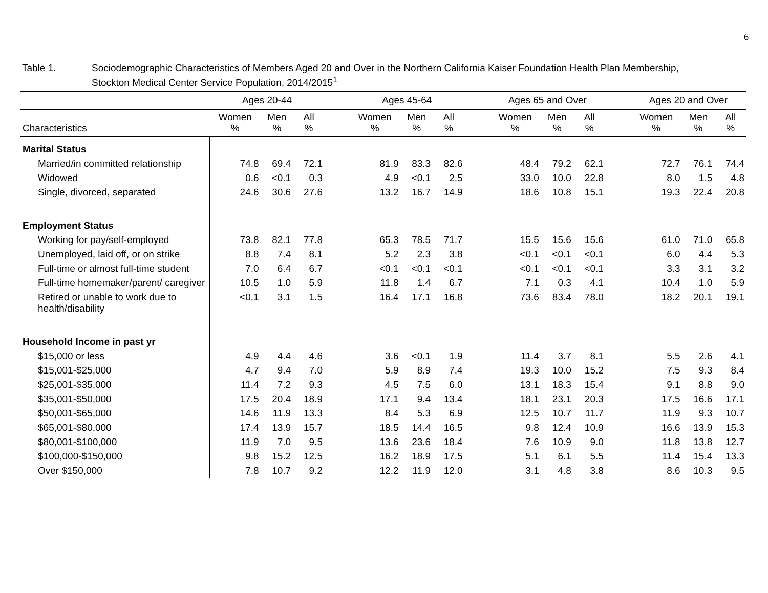6
Table 1. Sociodemographic Characteristics of Members Aged 20 and Over in the Northern California Kaiser Foundation Health Plan Membership,
Stockton Medical Center Service Population, 2014/2015<sup>1</sup>
| | Ages 20-44 | | | | Ages 45-64 | | | | Ages 65 and Over | | | | Ages 20 and Over | | |
| --- | --- | --- | --- | --- | --- | --- | --- | --- | --- | --- | --- | --- | --- | --- | --- |
| Characteristics | Women % | Men % | All % | | Women % | Men % | All % | | Women % | Men % | All % | | Women % | Men % | All % |
| Marital Status | | | | | | | | | | | | | | | |
| Married/in committed relationship | 74.8 | 69.4 | 72.1 | | 81.9 | 83.3 | 82.6 | | 48.4 | 79.2 | 62.1 | | 72.7 | 76.1 | 74.4 |
| Widowed | 0.6 | <0.1 | 0.3 | | 4.9 | <0.1 | 2.5 | | 33.0 | 10.0 | 22.8 | | 8.0 | 1.5 | 4.8 |
| Single, divorced, separated | 24.6 | 30.6 | 27.6 | | 13.2 | 16.7 | 14.9 | | 18.6 | 10.8 | 15.1 | | 19.3 | 22.4 | 20.8 |
| Employment Status | | | | | | | | | | | | | | | |
| Working for pay/self-employed | 73.8 | 82.1 | 77.8 | | 65.3 | 78.5 | 71.7 | | 15.5 | 15.6 | 15.6 | | 61.0 | 71.0 | 65.8 |
| Unemployed, laid off, or on strike | 8.8 | 7.4 | 8.1 | | 5.2 | 2.3 | 3.8 | | <0.1 | <0.1 | <0.1 | | 6.0 | 4.4 | 5.3 |
| Full-time or almost full-time student | 7.0 | 6.4 | 6.7 | | <0.1 | <0.1 | <0.1 | | <0.1 | <0.1 | <0.1 | | 3.3 | 3.1 | 3.2 |
| Full-time homemaker/parent/ caregiver | 10.5 | 1.0 | 5.9 | | 11.8 | 1.4 | 6.7 | | 7.1 | 0.3 | 4.1 | | 10.4 | 1.0 | 5.9 |
| Retired or unable to work due to health/disability | <0.1 | 3.1 | 1.5 | | 16.4 | 17.1 | 16.8 | | 73.6 | 83.4 | 78.0 | | 18.2 | 20.1 | 19.1 |
| Household Income in past yr | | | | | | | | | | | | | | | |
| $15,000 or less | 4.9 | 4.4 | 4.6 | | 3.6 | <0.1 | 1.9 | | 11.4 | 3.7 | 8.1 | | 5.5 | 2.6 | 4.1 |
| $15,001-$25,000 | 4.7 | 9.4 | 7.0 | | 5.9 | 8.9 | 7.4 | | 19.3 | 10.0 | 15.2 | | 7.5 | 9.3 | 8.4 |
| $25,001-$35,000 | 11.4 | 7.2 | 9.3 | | 4.5 | 7.5 | 6.0 | | 13.1 | 18.3 | 15.4 | | 9.1 | 8.8 | 9.0 |
| $35,001-$50,000 | 17.5 | 20.4 | 18.9 | | 17.1 | 9.4 | 13.4 | | 18.1 | 23.1 | 20.3 | | 17.5 | 16.6 | 17.1 |
| $50,001-$65,000 | 14.6 | 11.9 | 13.3 | | 8.4 | 5.3 | 6.9 | | 12.5 | 10.7 | 11.7 | | 11.9 | 9.3 | 10.7 |
| $65,001-$80,000 | 17.4 | 13.9 | 15.7 | | 18.5 | 14.4 | 16.5 | | 9.8 | 12.4 | 10.9 | | 16.6 | 13.9 | 15.3 |
| $80,001-$100,000 | 11.9 | 7.0 | 9.5 | | 13.6 | 23.6 | 18.4 | | 7.6 | 10.9 | 9.0 | | 11.8 | 13.8 | 12.7 |
| $100,000-$150,000 | 9.8 | 15.2 | 12.5 | | 16.2 | 18.9 | 17.5 | | 5.1 | 6.1 | 5.5 | | 11.4 | 15.4 | 13.3 |
| Over $150,000 | 7.8 | 10.7 | 9.2 | | 12.2 | 11.9 | 12.0 | | 3.1 | 4.8 | 3.8 | | 8.6 | 10.3 | 9.5 |